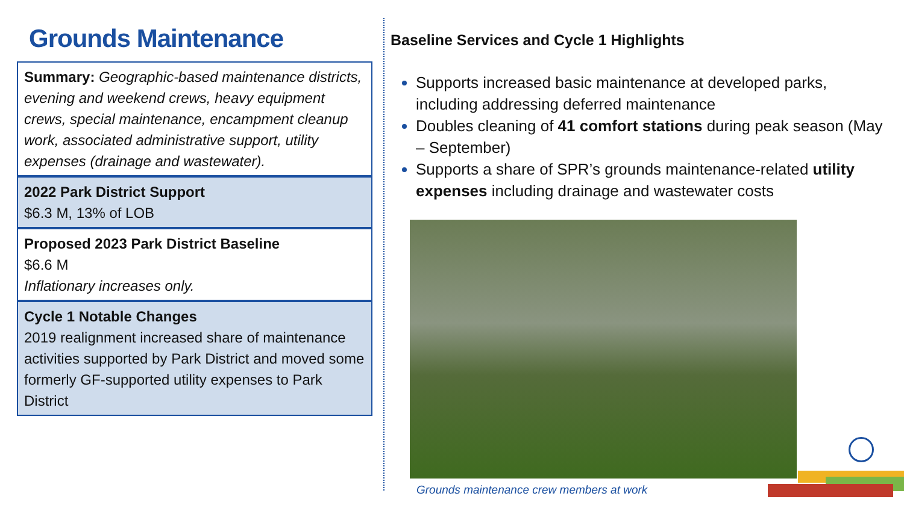Grounds Maintenance
Summary: Geographic-based maintenance districts, evening and weekend crews, heavy equipment crews, special maintenance, encampment cleanup work, associated administrative support, utility expenses (drainage and wastewater).
2022 Park District Support
$6.3 M, 13% of LOB
Proposed 2023 Park District Baseline
$6.6 M
Inflationary increases only.
Cycle 1 Notable Changes
2019 realignment increased share of maintenance activities supported by Park District and moved some formerly GF-supported utility expenses to Park District
Baseline Services and Cycle 1 Highlights
Supports increased basic maintenance at developed parks, including addressing deferred maintenance
Doubles cleaning of 41 comfort stations during peak season (May – September)
Supports a share of SPR’s grounds maintenance-related utility expenses including drainage and wastewater costs
Grounds maintenance crew members at work